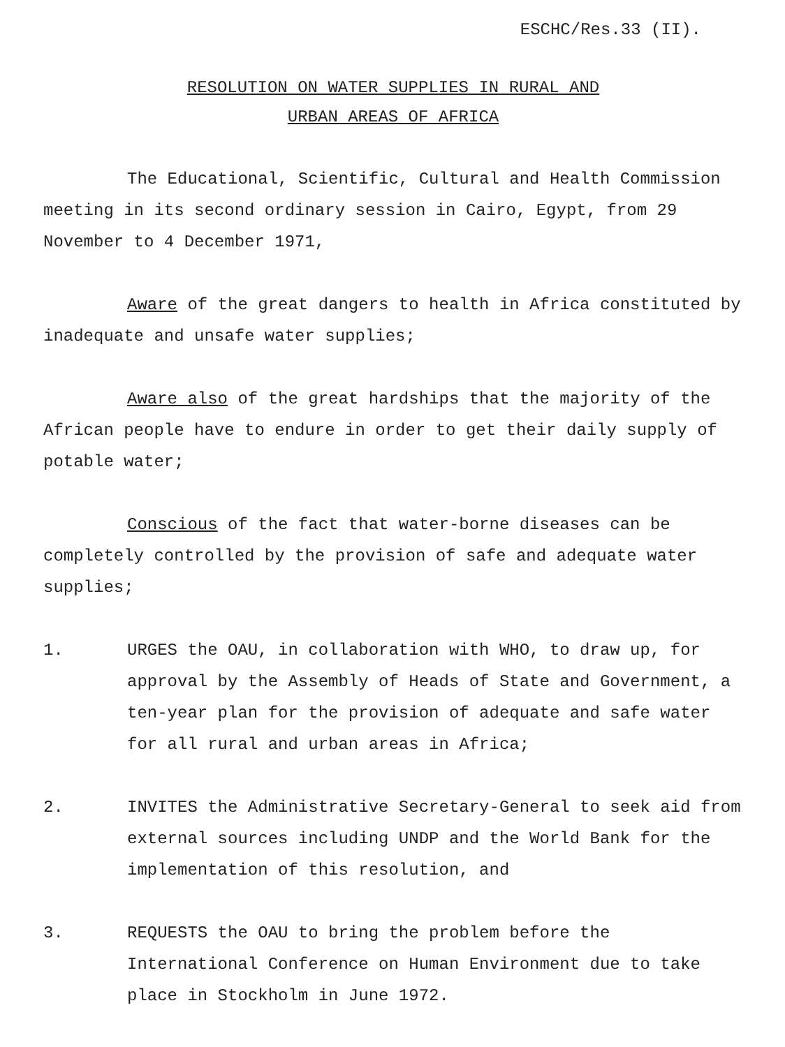ESCHC/Res.33 (II).
RESOLUTION ON WATER SUPPLIES IN RURAL AND
URBAN AREAS OF AFRICA
The Educational, Scientific, Cultural and Health Commission meeting in its second ordinary session in Cairo, Egypt, from 29 November to 4 December 1971,
Aware of the great dangers to health in Africa constituted by inadequate and unsafe water supplies;
Aware also of the great hardships that the majority of the African people have to endure in order to get their daily supply of potable water;
Conscious of the fact that water-borne diseases can be completely controlled by the provision of safe and adequate water supplies;
1. URGES the OAU, in collaboration with WHO, to draw up, for approval by the Assembly of Heads of State and Government, a ten-year plan for the provision of adequate and safe water for all rural and urban areas in Africa;
2. INVITES the Administrative Secretary-General to seek aid from external sources including UNDP and the World Bank for the implementation of this resolution, and
3. REQUESTS the OAU to bring the problem before the International Conference on Human Environment due to take place in Stockholm in June 1972.